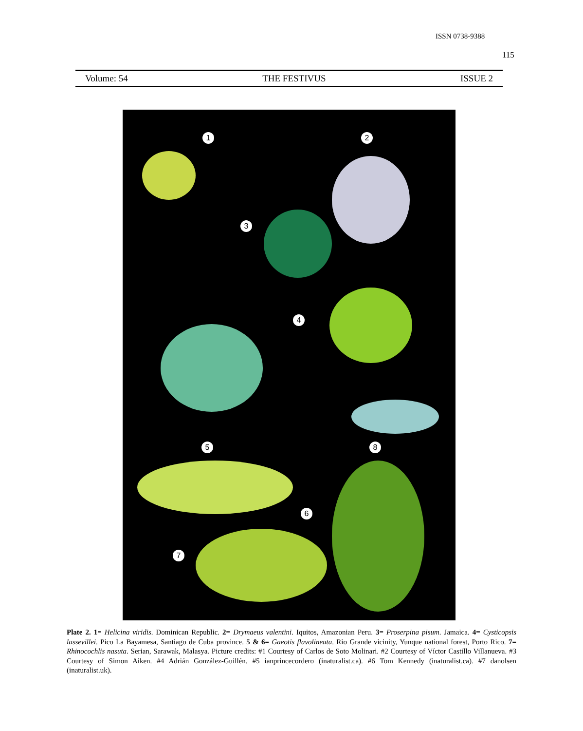ISSN 0738-9388
115
Volume: 54 THE FESTIVUS ISSUE 2
1 2
3
4
5 8
6
7
Plate 2. 1= Helicina viridis. Dominican Republic. 2= Drymaeus valentini. Iquitos, Amazonian Peru. 3= Proserpina pisum. Jamaica. 4= Cysticopsis lassevillei. Pico La Bayamesa, Santiago de Cuba province. 5 & 6= Gaeotis flavolineata. Rio Grande vicinity, Yunque national forest, Porto Rico. 7= Rhinocochlis nasuta. Serian, Sarawak, Malasya. Picture credits: #1 Courtesy of Carlos de Soto Molinari. #2 Courtesy of Víctor Castillo Villanueva. #3 Courtesy of Simon Aiken. #4 Adrián González-Guillén. #5 ianprincecordero (inaturalist.ca). #6 Tom Kennedy (inaturalist.ca). #7 danolsen (inaturalist.uk).